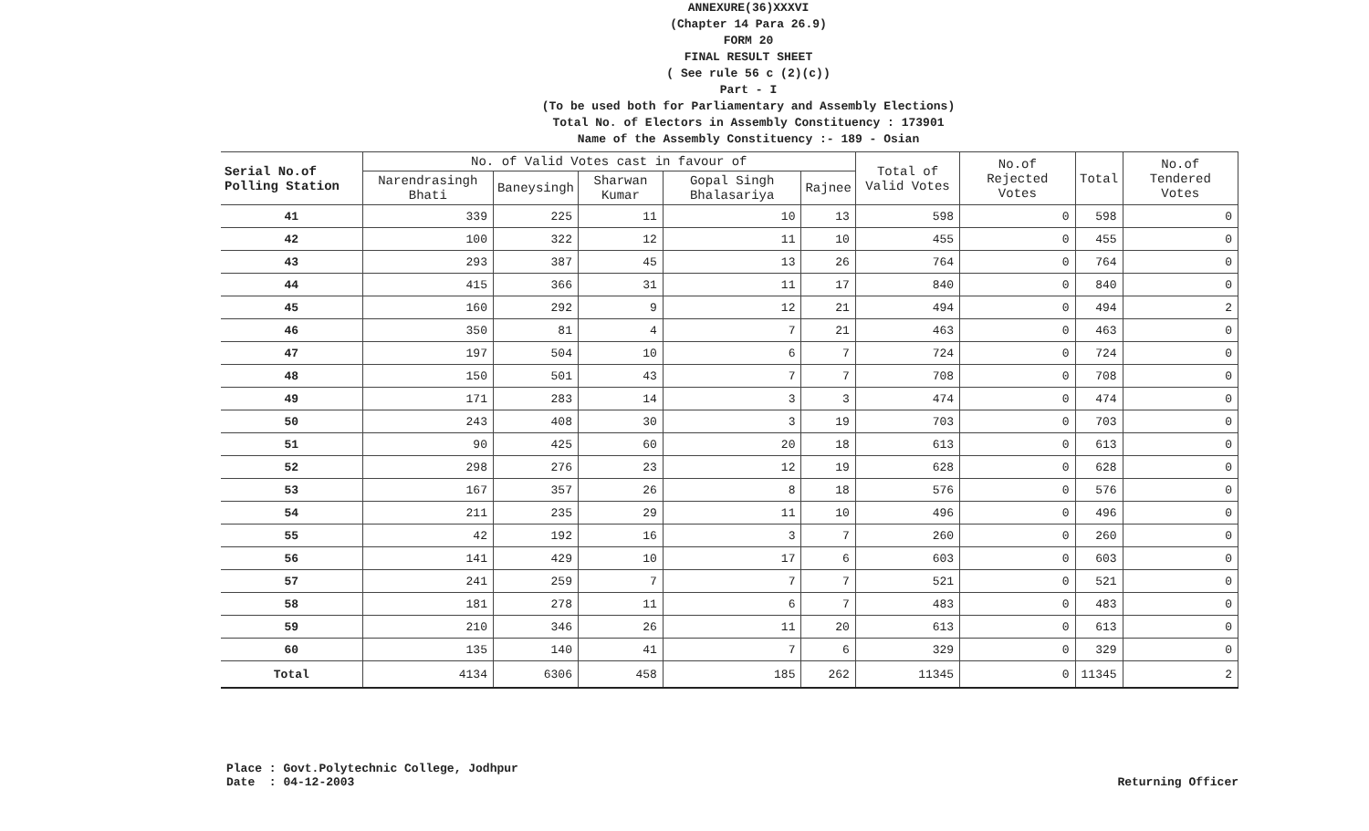ANNEXURE(36)XXXVI
(Chapter 14 Para 26.9)
FORM 20
FINAL RESULT SHEET
( See rule 56 c (2)(c))
Part - I
(To be used both for Parliamentary and Assembly Elections)
Total No. of Electors in Assembly Constituency : 173901
Name of the Assembly Constituency :- 189 - Osian
| Serial No.of Polling Station | No. of Valid Votes cast in favour of | | | | | Total of Valid Votes | No.of Rejected Votes | Total | No.of Tendered Votes |
| --- | --- | --- | --- | --- | --- | --- | --- | --- | --- |
| | Narendrasingh Bhati | Baneysingh | Sharwan Kumar | Gopal Singh Bhalasariya | Rajnee | | | | |
| 41 | 339 | 225 | 11 | 10 | 13 | 598 | 0 | 598 | 0 |
| 42 | 100 | 322 | 12 | 11 | 10 | 455 | 0 | 455 | 0 |
| 43 | 293 | 387 | 45 | 13 | 26 | 764 | 0 | 764 | 0 |
| 44 | 415 | 366 | 31 | 11 | 17 | 840 | 0 | 840 | 0 |
| 45 | 160 | 292 | 9 | 12 | 21 | 494 | 0 | 494 | 2 |
| 46 | 350 | 81 | 4 | 7 | 21 | 463 | 0 | 463 | 0 |
| 47 | 197 | 504 | 10 | 6 | 7 | 724 | 0 | 724 | 0 |
| 48 | 150 | 501 | 43 | 7 | 7 | 708 | 0 | 708 | 0 |
| 49 | 171 | 283 | 14 | 3 | 3 | 474 | 0 | 474 | 0 |
| 50 | 243 | 408 | 30 | 3 | 19 | 703 | 0 | 703 | 0 |
| 51 | 90 | 425 | 60 | 20 | 18 | 613 | 0 | 613 | 0 |
| 52 | 298 | 276 | 23 | 12 | 19 | 628 | 0 | 628 | 0 |
| 53 | 167 | 357 | 26 | 8 | 18 | 576 | 0 | 576 | 0 |
| 54 | 211 | 235 | 29 | 11 | 10 | 496 | 0 | 496 | 0 |
| 55 | 42 | 192 | 16 | 3 | 7 | 260 | 0 | 260 | 0 |
| 56 | 141 | 429 | 10 | 17 | 6 | 603 | 0 | 603 | 0 |
| 57 | 241 | 259 | 7 | 7 | 7 | 521 | 0 | 521 | 0 |
| 58 | 181 | 278 | 11 | 6 | 7 | 483 | 0 | 483 | 0 |
| 59 | 210 | 346 | 26 | 11 | 20 | 613 | 0 | 613 | 0 |
| 60 | 135 | 140 | 41 | 7 | 6 | 329 | 0 | 329 | 0 |
| Total | 4134 | 6306 | 458 | 185 | 262 | 11345 | 0 | 11345 | 2 |
Place : Govt.Polytechnic College, Jodhpur
Date : 04-12-2003
Returning Officer